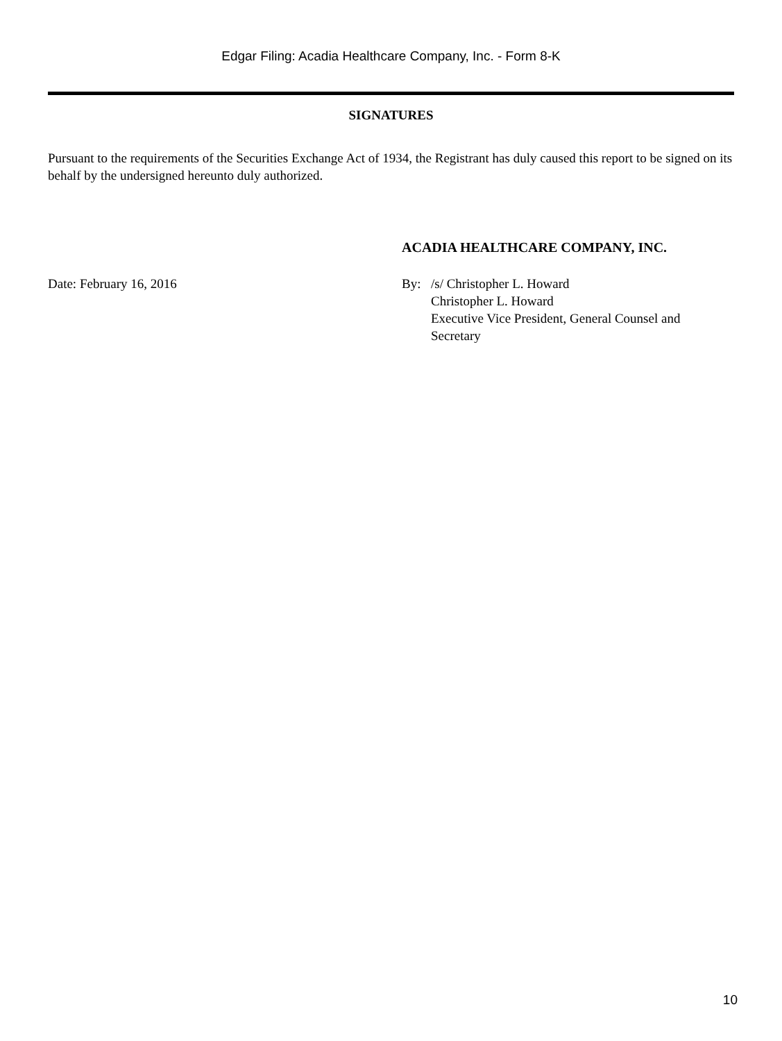Edgar Filing: Acadia Healthcare Company, Inc. - Form 8-K
SIGNATURES
Pursuant to the requirements of the Securities Exchange Act of 1934, the Registrant has duly caused this report to be signed on its behalf by the undersigned hereunto duly authorized.
ACADIA HEALTHCARE COMPANY, INC.
Date: February 16, 2016 By: /s/ Christopher L. Howard
Christopher L. Howard
Executive Vice President, General Counsel and
Secretary
10